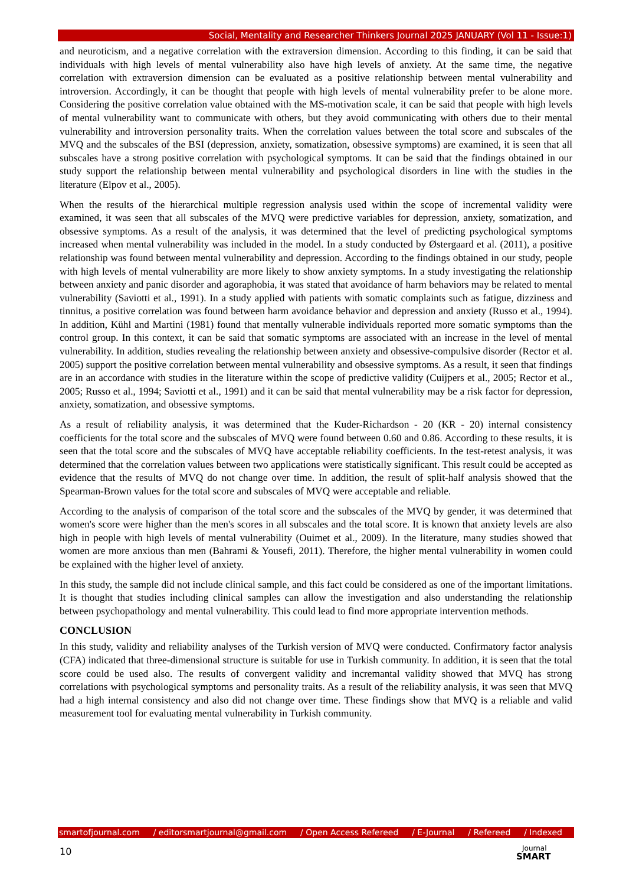Social, Mentality and Researcher Thinkers Journal 2025 JANUARY (Vol 11 - Issue:1)
and neuroticism, and a negative correlation with the extraversion dimension. According to this finding, it can be said that individuals with high levels of mental vulnerability also have high levels of anxiety. At the same time, the negative correlation with extraversion dimension can be evaluated as a positive relationship between mental vulnerability and introversion. Accordingly, it can be thought that people with high levels of mental vulnerability prefer to be alone more. Considering the positive correlation value obtained with the MS-motivation scale, it can be said that people with high levels of mental vulnerability want to communicate with others, but they avoid communicating with others due to their mental vulnerability and introversion personality traits. When the correlation values between the total score and subscales of the MVQ and the subscales of the BSI (depression, anxiety, somatization, obsessive symptoms) are examined, it is seen that all subscales have a strong positive correlation with psychological symptoms. It can be said that the findings obtained in our study support the relationship between mental vulnerability and psychological disorders in line with the studies in the literature (Elpov et al., 2005).
When the results of the hierarchical multiple regression analysis used within the scope of incremental validity were examined, it was seen that all subscales of the MVQ were predictive variables for depression, anxiety, somatization, and obsessive symptoms. As a result of the analysis, it was determined that the level of predicting psychological symptoms increased when mental vulnerability was included in the model. In a study conducted by Østergaard et al. (2011), a positive relationship was found between mental vulnerability and depression. According to the findings obtained in our study, people with high levels of mental vulnerability are more likely to show anxiety symptoms. In a study investigating the relationship between anxiety and panic disorder and agoraphobia, it was stated that avoidance of harm behaviors may be related to mental vulnerability (Saviotti et al., 1991). In a study applied with patients with somatic complaints such as fatigue, dizziness and tinnitus, a positive correlation was found between harm avoidance behavior and depression and anxiety (Russo et al., 1994). In addition, Kühl and Martini (1981) found that mentally vulnerable individuals reported more somatic symptoms than the control group. In this context, it can be said that somatic symptoms are associated with an increase in the level of mental vulnerability. In addition, studies revealing the relationship between anxiety and obsessive-compulsive disorder (Rector et al. 2005) support the positive correlation between mental vulnerability and obsessive symptoms. As a result, it seen that findings are in an accordance with studies in the literature within the scope of predictive validity (Cuijpers et al., 2005; Rector et al., 2005; Russo et al., 1994; Saviotti et al., 1991) and it can be said that mental vulnerability may be a risk factor for depression, anxiety, somatization, and obsessive symptoms.
As a result of reliability analysis, it was determined that the Kuder-Richardson - 20 (KR - 20) internal consistency coefficients for the total score and the subscales of MVQ were found between 0.60 and 0.86. According to these results, it is seen that the total score and the subscales of MVQ have acceptable reliability coefficients. In the test-retest analysis, it was determined that the correlation values between two applications were statistically significant. This result could be accepted as evidence that the results of MVQ do not change over time. In addition, the result of split-half analysis showed that the Spearman-Brown values for the total score and subscales of MVQ were acceptable and reliable.
According to the analysis of comparison of the total score and the subscales of the MVQ by gender, it was determined that women's score were higher than the men's scores in all subscales and the total score. It is known that anxiety levels are also high in people with high levels of mental vulnerability (Ouimet et al., 2009). In the literature, many studies showed that women are more anxious than men (Bahrami & Yousefi, 2011). Therefore, the higher mental vulnerability in women could be explained with the higher level of anxiety.
In this study, the sample did not include clinical sample, and this fact could be considered as one of the important limitations. It is thought that studies including clinical samples can allow the investigation and also understanding the relationship between psychopathology and mental vulnerability. This could lead to find more appropriate intervention methods.
CONCLUSION
In this study, validity and reliability analyses of the Turkish version of MVQ were conducted. Confirmatory factor analysis (CFA) indicated that three-dimensional structure is suitable for use in Turkish community. In addition, it is seen that the total score could be used also. The results of convergent validity and incremantal validity showed that MVQ has strong correlations with psychological symptoms and personality traits. As a result of the reliability analysis, it was seen that MVQ had a high internal consistency and also did not change over time. These findings show that MVQ is a reliable and valid measurement tool for evaluating mental vulnerability in Turkish community.
smartofjournal.com / editorsmartjournal@gmail.com / Open Access Refereed / E-Journal / Refereed / Indexed
10
Journal
SMART